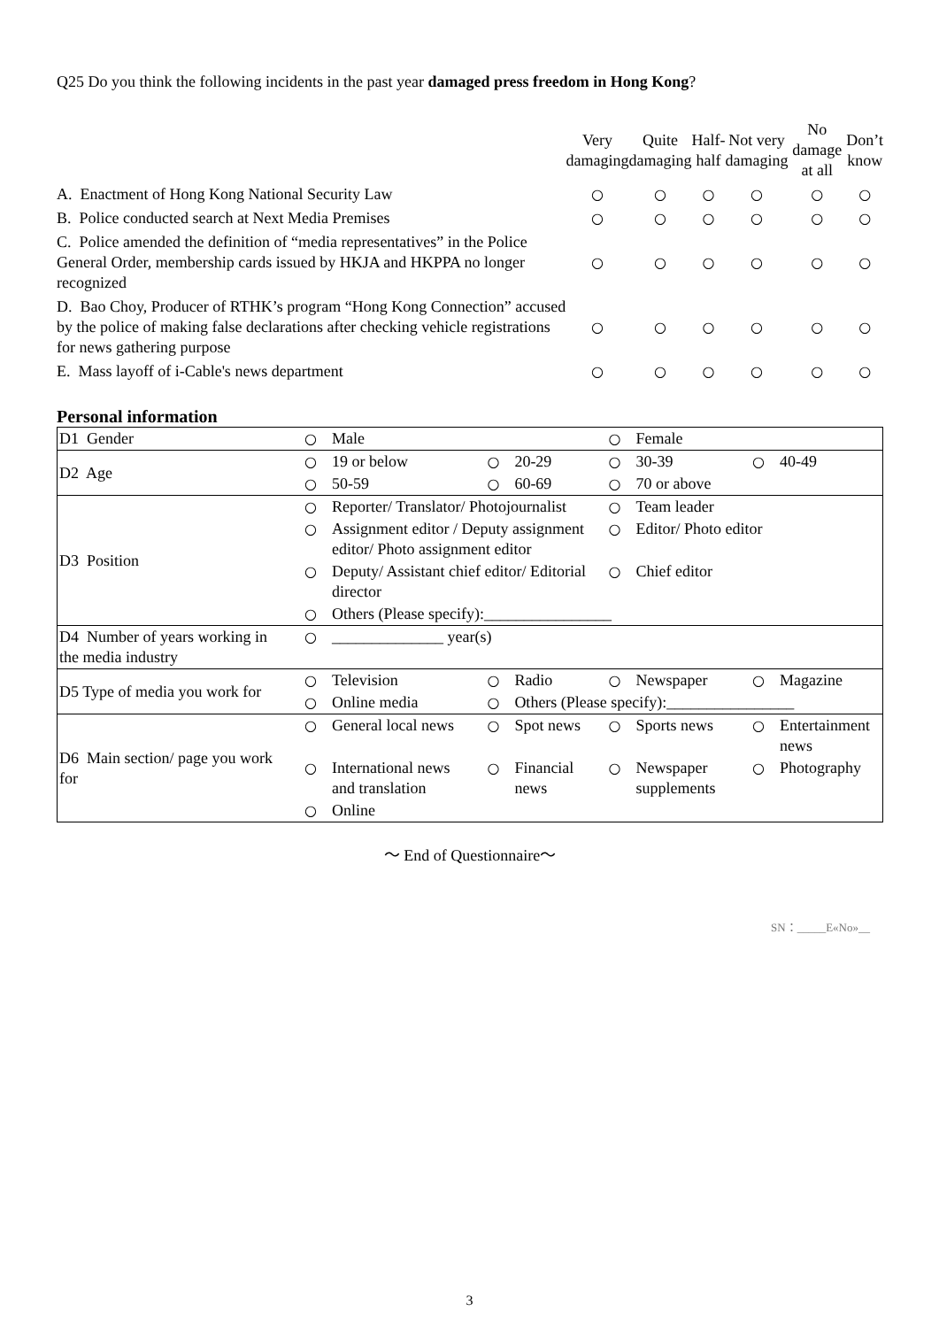Q25 Do you think the following incidents in the past year damaged press freedom in Hong Kong?
| | Very damaging | Quite damaging | Half- half | Not very damaging | No damage at all | Don’t know |
| --- | --- | --- | --- | --- | --- | --- |
| A. Enactment of Hong Kong National Security Law | ○ | ○ | ○ | ○ | ○ | ○ |
| B. Police conducted search at Next Media Premises | ○ | ○ | ○ | ○ | ○ | ○ |
| C. Police amended the definition of “media representatives” in the Police General Order, membership cards issued by HKJA and HKPPA no longer recognized | ○ | ○ | ○ | ○ | ○ | ○ |
| D. Bao Choy, Producer of RTHK’s program “Hong Kong Connection” accused by the police of making false declarations after checking vehicle registrations for news gathering purpose | ○ | ○ | ○ | ○ | ○ | ○ |
| E. Mass layoff of i-Cable's news department | ○ | ○ | ○ | ○ | ○ | ○ |
Personal information
| D1 Gender | ○ | Male | | | ○ | Female | | |
| D2 Age | ○ | 19 or below | ○ | 20-29 | ○ | 30-39 | ○ | 40-49 |
| | ○ | 50-59 | ○ | 60-69 | ○ | 70 or above | | |
| D3 Position | ○ | Reporter/ Translator/ Photojournalist | | | ○ | Team leader | | |
| | ○ | Assignment editor / Deputy assignment editor/ Photo assignment editor | | | ○ | Editor/ Photo editor | | |
| | ○ | Deputy/ Assistant chief editor/ Editorial director | | | ○ | Chief editor | | |
| | ○ | Others (Please specify):________________ | | | | | | |
| D4 Number of years working in the media industry | ○ | ______________ year(s) | | | | | | |
| D5 Type of media you work for | ○ | Television | ○ | Radio | ○ | Newspaper | ○ | Magazine |
| | ○ | Online media | ○ | Others (Please specify):________________ | | | | |
| D6 Main section/ page you work for | ○ | General local news | ○ | Spot news | ○ | Sports news | ○ | Entertainment news |
| | ○ | International news and translation | ○ | Financial news | ○ | Newspaper supplements | ○ | Photography |
| | ○ | Online | | | | | | |
～ End of Questionnaire～
SN：_____E«No»__
3